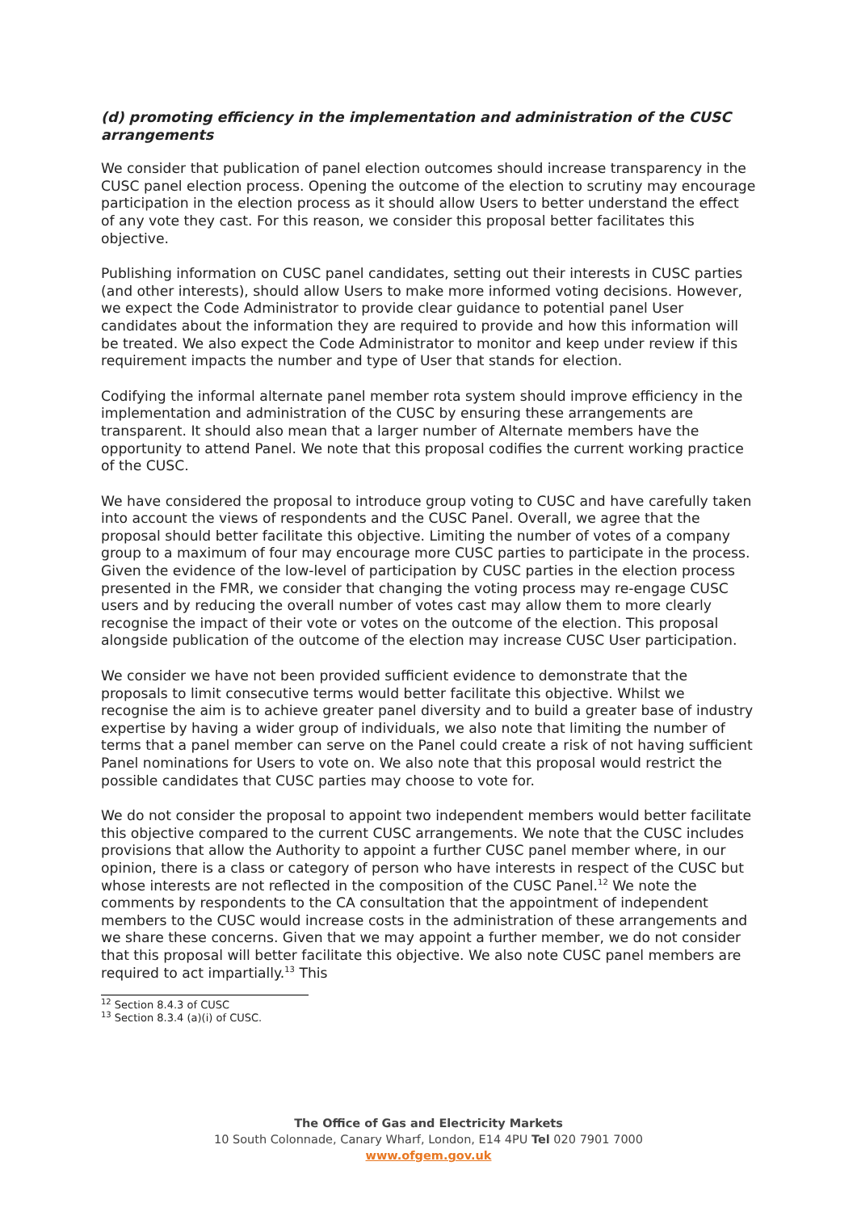(d) promoting efficiency in the implementation and administration of the CUSC arrangements
We consider that publication of panel election outcomes should increase transparency in the CUSC panel election process. Opening the outcome of the election to scrutiny may encourage participation in the election process as it should allow Users to better understand the effect of any vote they cast. For this reason, we consider this proposal better facilitates this objective.
Publishing information on CUSC panel candidates, setting out their interests in CUSC parties (and other interests), should allow Users to make more informed voting decisions. However, we expect the Code Administrator to provide clear guidance to potential panel User candidates about the information they are required to provide and how this information will be treated. We also expect the Code Administrator to monitor and keep under review if this requirement impacts the number and type of User that stands for election.
Codifying the informal alternate panel member rota system should improve efficiency in the implementation and administration of the CUSC by ensuring these arrangements are transparent. It should also mean that a larger number of Alternate members have the opportunity to attend Panel. We note that this proposal codifies the current working practice of the CUSC.
We have considered the proposal to introduce group voting to CUSC and have carefully taken into account the views of respondents and the CUSC Panel. Overall, we agree that the proposal should better facilitate this objective. Limiting the number of votes of a company group to a maximum of four may encourage more CUSC parties to participate in the process. Given the evidence of the low-level of participation by CUSC parties in the election process presented in the FMR, we consider that changing the voting process may re-engage CUSC users and by reducing the overall number of votes cast may allow them to more clearly recognise the impact of their vote or votes on the outcome of the election. This proposal alongside publication of the outcome of the election may increase CUSC User participation.
We consider we have not been provided sufficient evidence to demonstrate that the proposals to limit consecutive terms would better facilitate this objective. Whilst we recognise the aim is to achieve greater panel diversity and to build a greater base of industry expertise by having a wider group of individuals, we also note that limiting the number of terms that a panel member can serve on the Panel could create a risk of not having sufficient Panel nominations for Users to vote on. We also note that this proposal would restrict the possible candidates that CUSC parties may choose to vote for.
We do not consider the proposal to appoint two independent members would better facilitate this objective compared to the current CUSC arrangements. We note that the CUSC includes provisions that allow the Authority to appoint a further CUSC panel member where, in our opinion, there is a class or category of person who have interests in respect of the CUSC but whose interests are not reflected in the composition of the CUSC Panel.<sup>12</sup> We note the comments by respondents to the CA consultation that the appointment of independent members to the CUSC would increase costs in the administration of these arrangements and we share these concerns. Given that we may appoint a further member, we do not consider that this proposal will better facilitate this objective. We also note CUSC panel members are required to act impartially.<sup>13</sup> This
<sup>12</sup> Section 8.4.3 of CUSC
<sup>13</sup> Section 8.3.4 (a)(i) of CUSC.
The Office of Gas and Electricity Markets
10 South Colonnade, Canary Wharf, London, E14 4PU Tel 020 7901 7000
www.ofgem.gov.uk